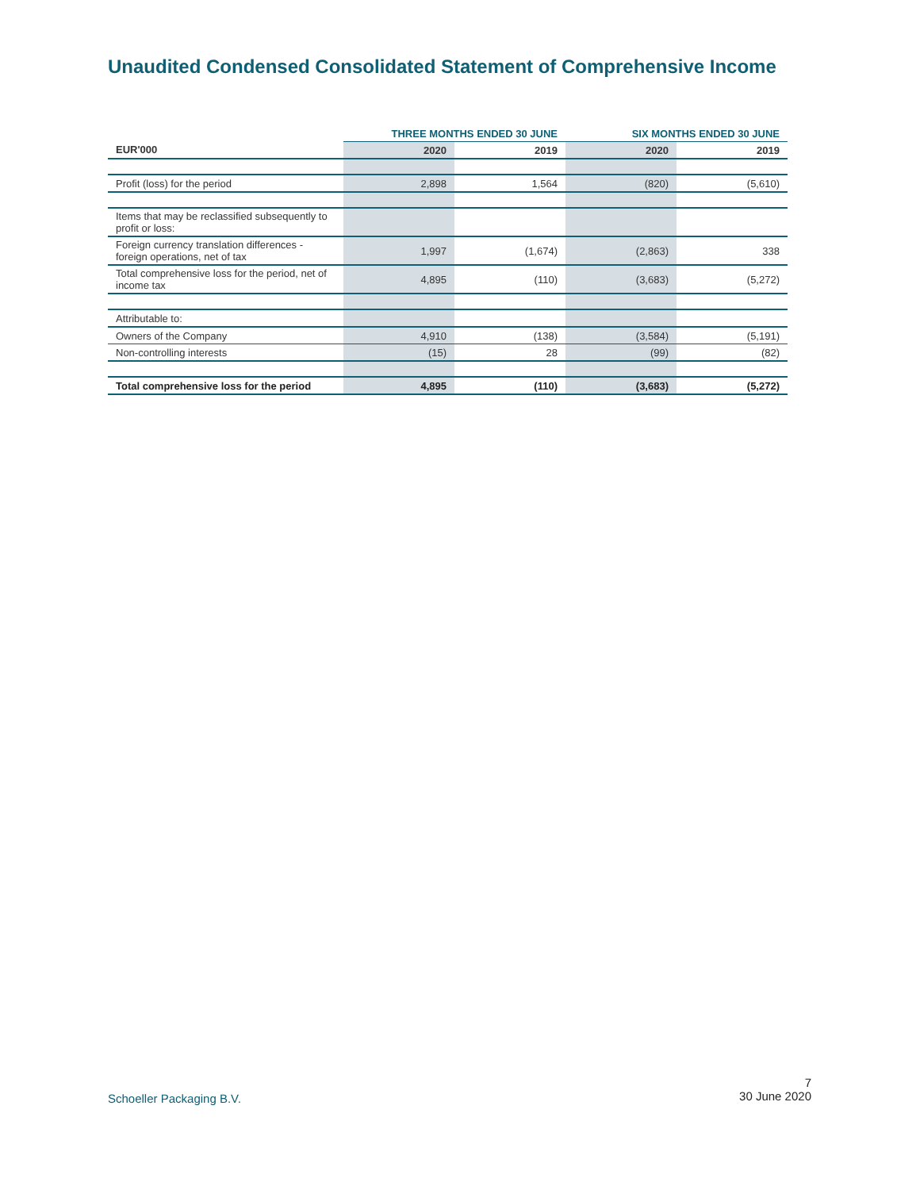Unaudited Condensed Consolidated Statement of Comprehensive Income
| | THREE MONTHS ENDED 30 JUNE | | SIX MONTHS ENDED 30 JUNE | |
| --- | --- | --- | --- | --- |
| EUR'000 | 2020 | 2019 | 2020 | 2019 |
| Profit (loss) for the period | 2,898 | 1,564 | (820) | (5,610) |
| Items that may be reclassified subsequently to profit or loss: | | | | |
| Foreign currency translation differences - foreign operations, net of tax | 1,997 | (1,674) | (2,863) | 338 |
| Total comprehensive loss for the period, net of income tax | 4,895 | (110) | (3,683) | (5,272) |
| Attributable to: | | | | |
| Owners of the Company | 4,910 | (138) | (3,584) | (5,191) |
| Non-controlling interests | (15) | 28 | (99) | (82) |
| Total comprehensive loss for the period | 4,895 | (110) | (3,683) | (5,272) |
Schoeller Packaging B.V.
7
30 June 2020